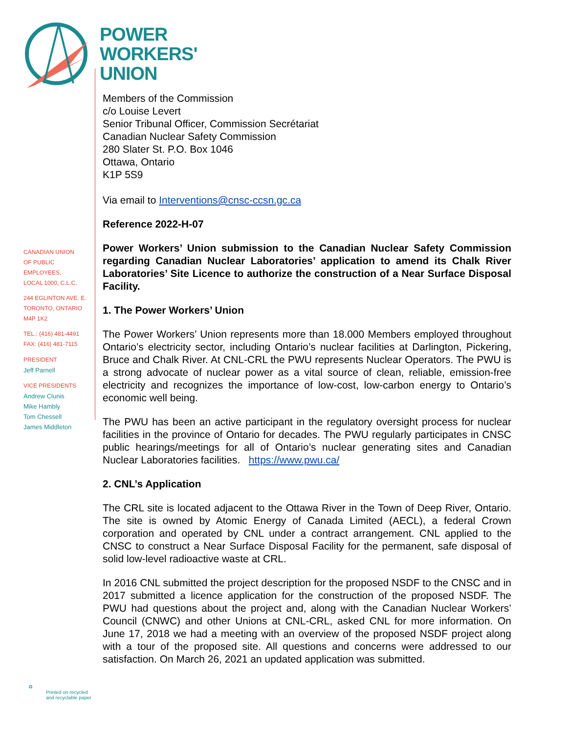POWER
WORKERS'
UNION
CANADIAN UNION
OF PUBLIC EMPLOYEES,
LOCAL 1000, C.L.C.
244 EGLINTON AVE. E.
TORONTO, ONTARIO
M4P 1K2
TEL.: (416) 481-4491
FAX: (416) 481-7115
PRESIDENT
Jeff Parnell
VICE PRESIDENTS
Andrew Clunis
Mike Hambly
Tom Chessell
James Middleton
Members of the Commission
c/o Louise Levert
Senior Tribunal Officer, Commission Secrétariat
Canadian Nuclear Safety Commission
280 Slater St. P.O. Box 1046
Ottawa, Ontario
K1P 5S9
Via email to Interventions@cnsc-ccsn.gc.ca
Reference 2022-H-07
Power Workers’ Union submission to the Canadian Nuclear Safety Commission regarding Canadian Nuclear Laboratories’ application to amend its Chalk River Laboratories’ Site Licence to authorize the construction of a Near Surface Disposal Facility.
1. The Power Workers’ Union
The Power Workers’ Union represents more than 18.000 Members employed throughout Ontario’s electricity sector, including Ontario’s nuclear facilities at Darlington, Pickering, Bruce and Chalk River. At CNL-CRL the PWU represents Nuclear Operators. The PWU is a strong advocate of nuclear power as a vital source of clean, reliable, emission-free electricity and recognizes the importance of low-cost, low-carbon energy to Ontario’s economic well being.
The PWU has been an active participant in the regulatory oversight process for nuclear facilities in the province of Ontario for decades. The PWU regularly participates in CNSC public hearings/meetings for all of Ontario’s nuclear generating sites and Canadian Nuclear Laboratories facilities. https://www.pwu.ca/
2. CNL’s Application
The CRL site is located adjacent to the Ottawa River in the Town of Deep River, Ontario. The site is owned by Atomic Energy of Canada Limited (AECL), a federal Crown corporation and operated by CNL under a contract arrangement. CNL applied to the CNSC to construct a Near Surface Disposal Facility for the permanent, safe disposal of solid low-level radioactive waste at CRL.
In 2016 CNL submitted the project description for the proposed NSDF to the CNSC and in 2017 submitted a licence application for the construction of the proposed NSDF. The PWU had questions about the project and, along with the Canadian Nuclear Workers’ Council (CNWC) and other Unions at CNL-CRL, asked CNL for more information. On June 17, 2018 we had a meeting with an overview of the proposed NSDF project along with a tour of the proposed site. All questions and concerns were addressed to our satisfaction. On March 26, 2021 an updated application was submitted.
♻
Printed on recycled
and recyclable paper